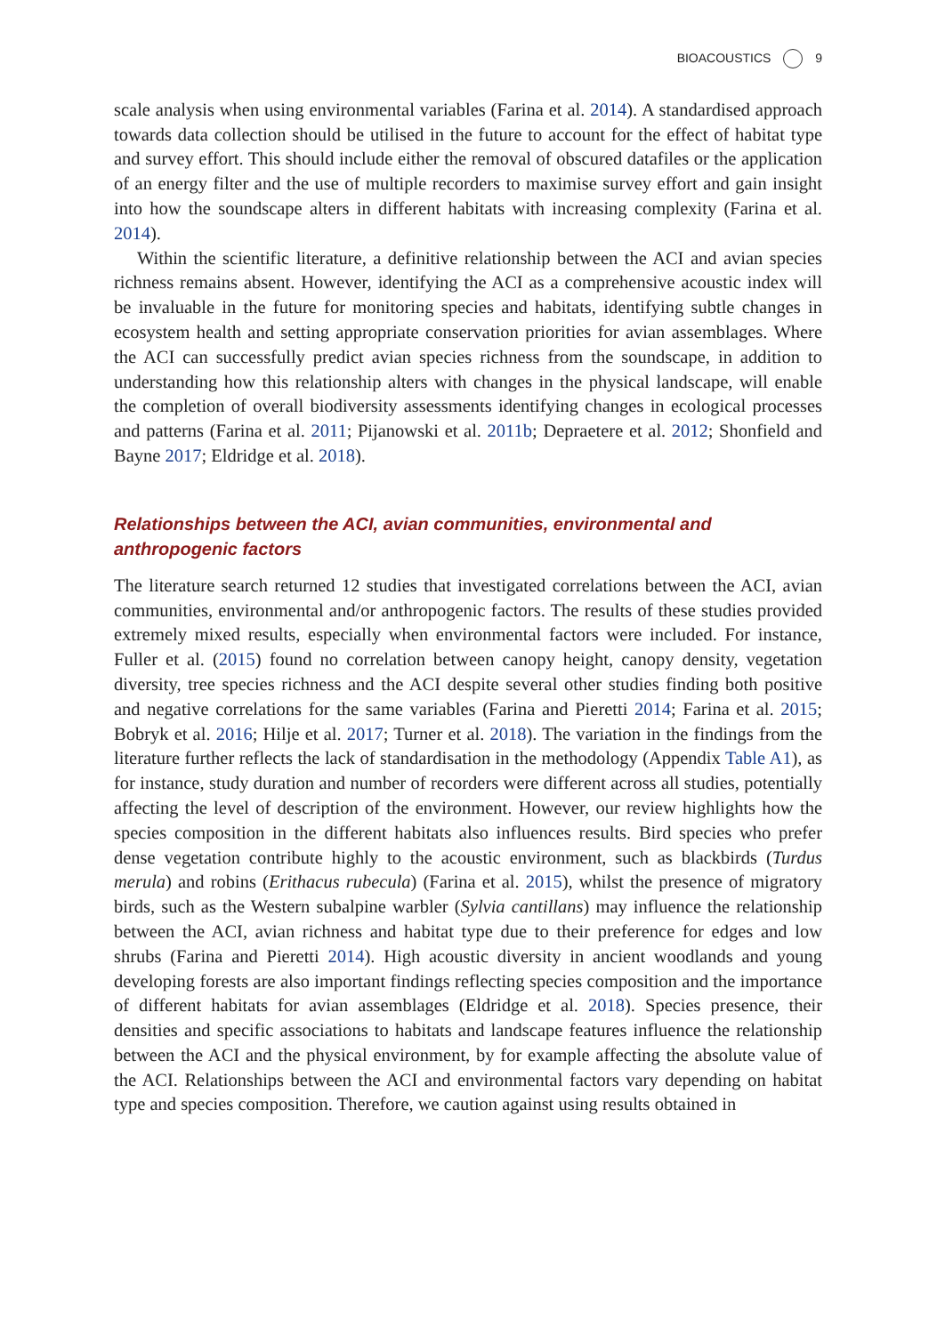BIOACOUSTICS 9
scale analysis when using environmental variables (Farina et al. 2014). A standardised approach towards data collection should be utilised in the future to account for the effect of habitat type and survey effort. This should include either the removal of obscured datafiles or the application of an energy filter and the use of multiple recorders to maximise survey effort and gain insight into how the soundscape alters in different habitats with increasing complexity (Farina et al. 2014).
Within the scientific literature, a definitive relationship between the ACI and avian species richness remains absent. However, identifying the ACI as a comprehensive acoustic index will be invaluable in the future for monitoring species and habitats, identifying subtle changes in ecosystem health and setting appropriate conservation priorities for avian assemblages. Where the ACI can successfully predict avian species richness from the soundscape, in addition to understanding how this relationship alters with changes in the physical landscape, will enable the completion of overall biodiversity assessments identifying changes in ecological processes and patterns (Farina et al. 2011; Pijanowski et al. 2011b; Depraetere et al. 2012; Shonfield and Bayne 2017; Eldridge et al. 2018).
Relationships between the ACI, avian communities, environmental and anthropogenic factors
The literature search returned 12 studies that investigated correlations between the ACI, avian communities, environmental and/or anthropogenic factors. The results of these studies provided extremely mixed results, especially when environmental factors were included. For instance, Fuller et al. (2015) found no correlation between canopy height, canopy density, vegetation diversity, tree species richness and the ACI despite several other studies finding both positive and negative correlations for the same variables (Farina and Pieretti 2014; Farina et al. 2015; Bobryk et al. 2016; Hilje et al. 2017; Turner et al. 2018). The variation in the findings from the literature further reflects the lack of standardisation in the methodology (Appendix Table A1), as for instance, study duration and number of recorders were different across all studies, potentially affecting the level of description of the environment. However, our review highlights how the species composition in the different habitats also influences results. Bird species who prefer dense vegetation contribute highly to the acoustic environment, such as blackbirds (Turdus merula) and robins (Erithacus rubecula) (Farina et al. 2015), whilst the presence of migratory birds, such as the Western subalpine warbler (Sylvia cantillans) may influence the relationship between the ACI, avian richness and habitat type due to their preference for edges and low shrubs (Farina and Pieretti 2014). High acoustic diversity in ancient woodlands and young developing forests are also important findings reflecting species composition and the importance of different habitats for avian assemblages (Eldridge et al. 2018). Species presence, their densities and specific associations to habitats and landscape features influence the relationship between the ACI and the physical environment, by for example affecting the absolute value of the ACI. Relationships between the ACI and environmental factors vary depending on habitat type and species composition. Therefore, we caution against using results obtained in